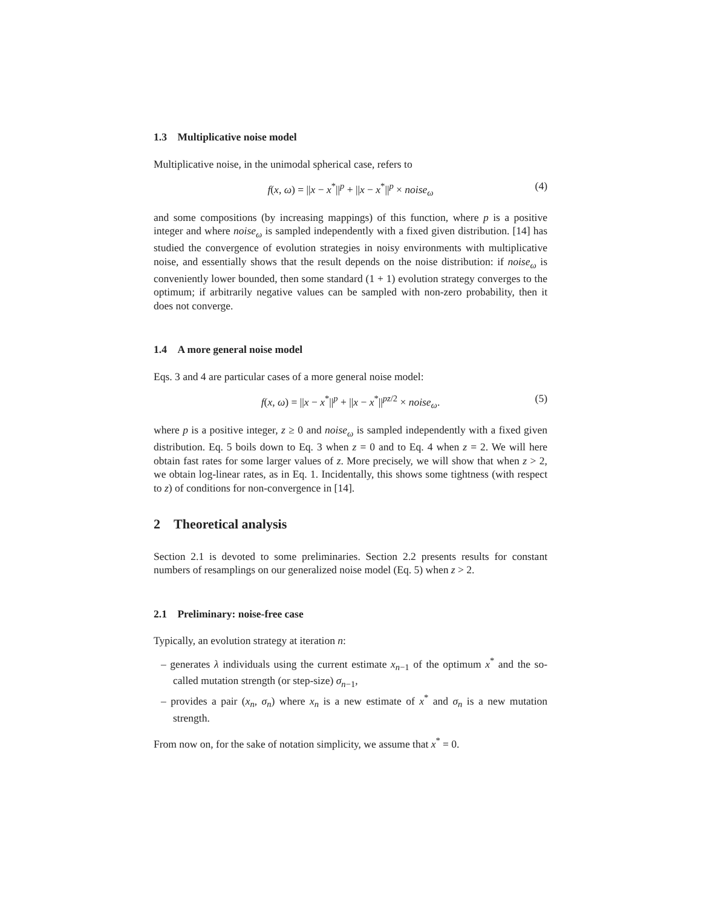1.3 Multiplicative noise model
Multiplicative noise, in the unimodal spherical case, refers to
f(x, ω) = ||x − x<sup>*</sup>||<sup>p</sup> + ||x − x<sup>*</sup>||<sup>p</sup> × noise<sub>ω</sub> (4)
and some compositions (by increasing mappings) of this function, where p is a positive integer and where noise<sub>ω</sub> is sampled independently with a fixed given distribution. [14] has studied the convergence of evolution strategies in noisy environments with multiplicative noise, and essentially shows that the result depends on the noise distribution: if noise<sub>ω</sub> is conveniently lower bounded, then some standard (1 + 1) evolution strategy converges to the optimum; if arbitrarily negative values can be sampled with non-zero probability, then it does not converge.
1.4 A more general noise model
Eqs. 3 and 4 are particular cases of a more general noise model:
f(x, ω) = ||x − x<sup>*</sup>||<sup>p</sup> + ||x − x<sup>*</sup>||<sup>pz/2</sup> × noise<sub>ω</sub>. (5)
where p is a positive integer, z ≥ 0 and noise<sub>ω</sub> is sampled independently with a fixed given distribution. Eq. 5 boils down to Eq. 3 when z = 0 and to Eq. 4 when z = 2. We will here obtain fast rates for some larger values of z. More precisely, we will show that when z > 2, we obtain log-linear rates, as in Eq. 1. Incidentally, this shows some tightness (with respect to z) of conditions for non-convergence in [14].
2 Theoretical analysis
Section 2.1 is devoted to some preliminaries. Section 2.2 presents results for constant numbers of resamplings on our generalized noise model (Eq. 5) when z > 2.
2.1 Preliminary: noise-free case
Typically, an evolution strategy at iteration n:
– generates λ individuals using the current estimate x<sub>n−1</sub> of the optimum x<sup>*</sup> and the so-called mutation strength (or step-size) σ<sub>n−1</sub>,
– provides a pair (x<sub>n</sub>, σ<sub>n</sub>) where x<sub>n</sub> is a new estimate of x<sup>*</sup> and σ<sub>n</sub> is a new mutation strength.
From now on, for the sake of notation simplicity, we assume that x<sup>*</sup> = 0.